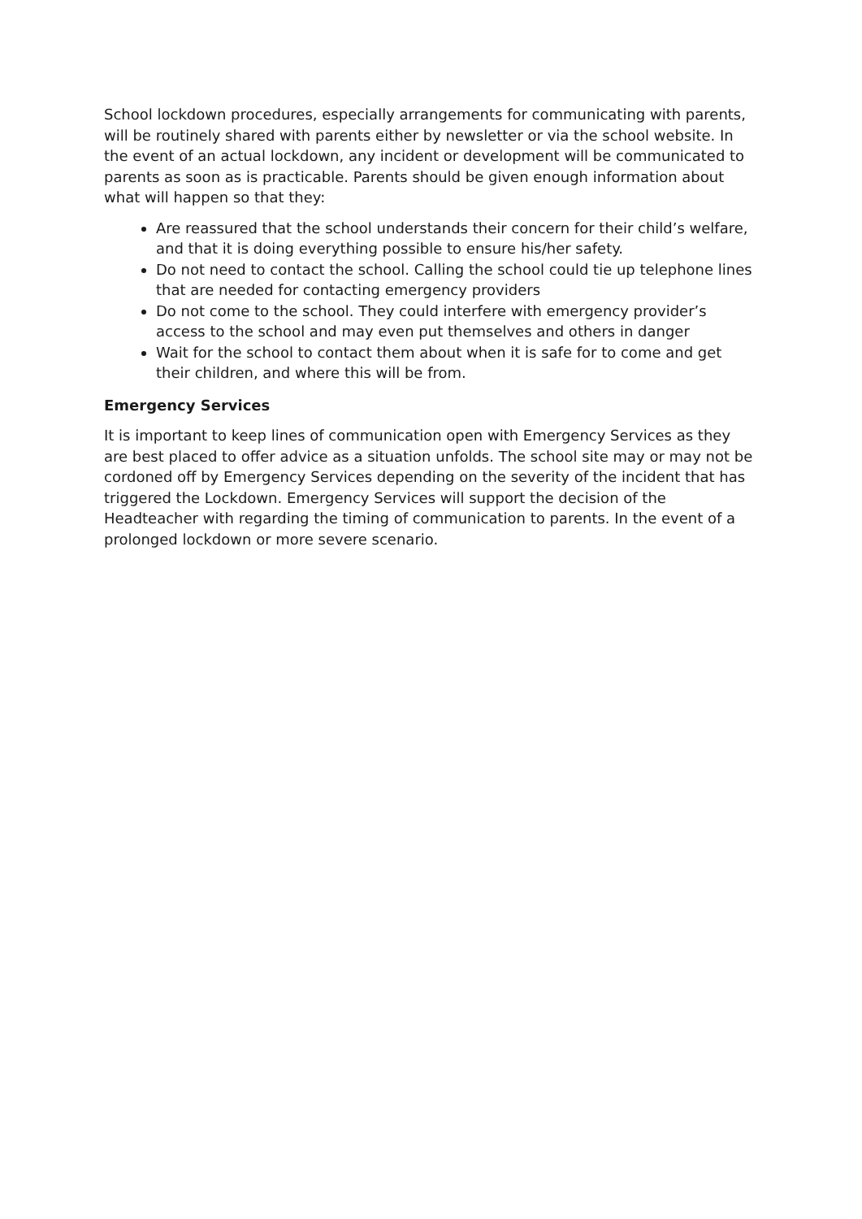School lockdown procedures, especially arrangements for communicating with parents, will be routinely shared with parents either by newsletter or via the school website. In the event of an actual lockdown, any incident or development will be communicated to parents as soon as is practicable. Parents should be given enough information about what will happen so that they:
Are reassured that the school understands their concern for their child’s welfare, and that it is doing everything possible to ensure his/her safety.
Do not need to contact the school. Calling the school could tie up telephone lines that are needed for contacting emergency providers
Do not come to the school. They could interfere with emergency provider’s access to the school and may even put themselves and others in danger
Wait for the school to contact them about when it is safe for to come and get their children, and where this will be from.
Emergency Services
It is important to keep lines of communication open with Emergency Services as they are best placed to offer advice as a situation unfolds. The school site may or may not be cordoned off by Emergency Services depending on the severity of the incident that has triggered the Lockdown. Emergency Services will support the decision of the Headteacher with regarding the timing of communication to parents. In the event of a prolonged lockdown or more severe scenario.